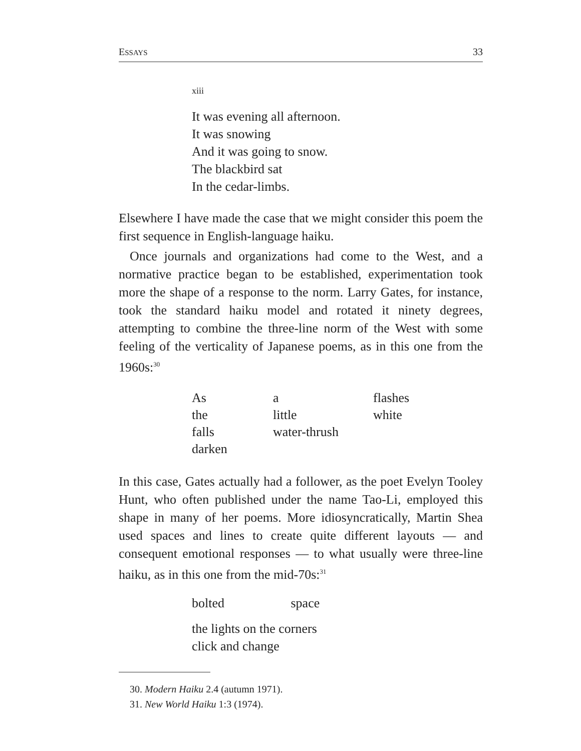ESSAYS 33
xiii
It was evening all afternoon.
It was snowing
And it was going to snow.
The blackbird sat
In the cedar-limbs.
Elsewhere I have made the case that we might consider this poem the first sequence in English-language haiku.
Once journals and organizations had come to the West, and a normative practice began to be established, experimentation took more the shape of a response to the norm. Larry Gates, for instance, took the standard haiku model and rotated it ninety degrees, attempting to combine the three-line norm of the West with some feeling of the verticality of Japanese poems, as in this one from the 1960s:<sup>30</sup>
| As | a | flashes |
| the | little | white |
| falls | water-thrush | |
| darken | | |
In this case, Gates actually had a follower, as the poet Evelyn Tooley Hunt, who often published under the name Tao-Li, employed this shape in many of her poems. More idiosyncratically, Martin Shea used spaces and lines to create quite different layouts — and consequent emotional responses — to what usually were three-line haiku, as in this one from the mid-70s:<sup>31</sup>
bolted space
the lights on the corners
click and change
30. Modern Haiku 2.4 (autumn 1971).
31. New World Haiku 1:3 (1974).